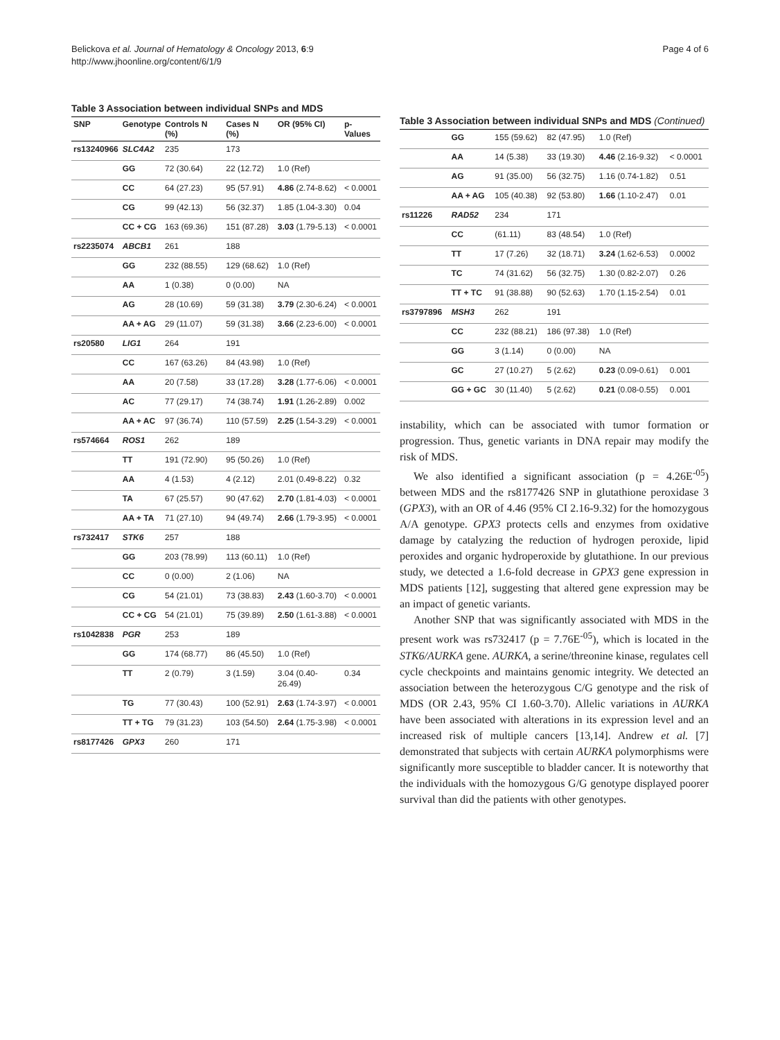Belickova et al. Journal of Hematology & Oncology 2013, 6:9
http://www.jhoonline.org/content/6/1/9
Page 4 of 6
Table 3 Association between individual SNPs and MDS
| SNP | Genotype | Controls N (%) | Cases N (%) | OR (95% CI) | p-Values |
| --- | --- | --- | --- | --- | --- |
| rs13240966 | SLC4A2 | 235 | 173 | | |
| | GG | 72 (30.64) | 22 (12.72) | 1.0 (Ref) | |
| | CC | 64 (27.23) | 95 (57.91) | 4.86 (2.74-8.62) | < 0.0001 |
| | CG | 99 (42.13) | 56 (32.37) | 1.85 (1.04-3.30) | 0.04 |
| | CC + CG | 163 (69.36) | 151 (87.28) | 3.03 (1.79-5.13) | < 0.0001 |
| rs2235074 | ABCB1 | 261 | 188 | | |
| | GG | 232 (88.55) | 129 (68.62) | 1.0 (Ref) | |
| | AA | 1 (0.38) | 0 (0.00) | NA | |
| | AG | 28 (10.69) | 59 (31.38) | 3.79 (2.30-6.24) | < 0.0001 |
| | AA + AG | 29 (11.07) | 59 (31.38) | 3.66 (2.23-6.00) | < 0.0001 |
| rs20580 | LIG1 | 264 | 191 | | |
| | CC | 167 (63.26) | 84 (43.98) | 1.0 (Ref) | |
| | AA | 20 (7.58) | 33 (17.28) | 3.28 (1.77-6.06) | < 0.0001 |
| | AC | 77 (29.17) | 74 (38.74) | 1.91 (1.26-2.89) | 0.002 |
| | AA + AC | 97 (36.74) | 110 (57.59) | 2.25 (1.54-3.29) | < 0.0001 |
| rs574664 | ROS1 | 262 | 189 | | |
| | TT | 191 (72.90) | 95 (50.26) | 1.0 (Ref) | |
| | AA | 4 (1.53) | 4 (2.12) | 2.01 (0.49-8.22) | 0.32 |
| | TA | 67 (25.57) | 90 (47.62) | 2.70 (1.81-4.03) | < 0.0001 |
| | AA + TA | 71 (27.10) | 94 (49.74) | 2.66 (1.79-3.95) | < 0.0001 |
| rs732417 | STK6 | 257 | 188 | | |
| | GG | 203 (78.99) | 113 (60.11) | 1.0 (Ref) | |
| | CC | 0 (0.00) | 2 (1.06) | NA | |
| | CG | 54 (21.01) | 73 (38.83) | 2.43 (1.60-3.70) | < 0.0001 |
| | CC + CG | 54 (21.01) | 75 (39.89) | 2.50 (1.61-3.88) | < 0.0001 |
| rs1042838 | PGR | 253 | 189 | | |
| | GG | 174 (68.77) | 86 (45.50) | 1.0 (Ref) | |
| | TT | 2 (0.79) | 3 (1.59) | 3.04 (0.40-26.49) | 0.34 |
| | TG | 77 (30.43) | 100 (52.91) | 2.63 (1.74-3.97) | < 0.0001 |
| | TT + TG | 79 (31.23) | 103 (54.50) | 2.64 (1.75-3.98) | < 0.0001 |
| rs8177426 | GPX3 | 260 | 171 | | |
Table 3 Association between individual SNPs and MDS (Continued)
| | GG | 155 (59.62) | 82 (47.95) | 1.0 (Ref) | |
| | AA | 14 (5.38) | 33 (19.30) | 4.46 (2.16-9.32) | < 0.0001 |
| | AG | 91 (35.00) | 56 (32.75) | 1.16 (0.74-1.82) | 0.51 |
| | AA + AG | 105 (40.38) | 92 (53.80) | 1.66 (1.10-2.47) | 0.01 |
| rs11226 | RAD52 | 234 | 171 | | |
| | CC | (61.11) | 83 (48.54) | 1.0 (Ref) | |
| | TT | 17 (7.26) | 32 (18.71) | 3.24 (1.62-6.53) | 0.0002 |
| | TC | 74 (31.62) | 56 (32.75) | 1.30 (0.82-2.07) | 0.26 |
| | TT + TC | 91 (38.88) | 90 (52.63) | 1.70 (1.15-2.54) | 0.01 |
| rs3797896 | MSH3 | 262 | 191 | | |
| | CC | 232 (88.21) | 186 (97.38) | 1.0 (Ref) | |
| | GG | 3 (1.14) | 0 (0.00) | NA | |
| | GC | 27 (10.27) | 5 (2.62) | 0.23 (0.09-0.61) | 0.001 |
| | GG + GC | 30 (11.40) | 5 (2.62) | 0.21 (0.08-0.55) | 0.001 |
instability, which can be associated with tumor formation or progression. Thus, genetic variants in DNA repair may modify the risk of MDS.
We also identified a significant association (p = 4.26E<sup>-05</sup>) between MDS and the rs8177426 SNP in glutathione peroxidase 3 (GPX3), with an OR of 4.46 (95% CI 2.16-9.32) for the homozygous A/A genotype. GPX3 protects cells and enzymes from oxidative damage by catalyzing the reduction of hydrogen peroxide, lipid peroxides and organic hydroperoxide by glutathione. In our previous study, we detected a 1.6-fold decrease in GPX3 gene expression in MDS patients [12], suggesting that altered gene expression may be an impact of genetic variants.
Another SNP that was significantly associated with MDS in the present work was rs732417 (p = 7.76E<sup>-05</sup>), which is located in the STK6/AURKA gene. AURKA, a serine/threonine kinase, regulates cell cycle checkpoints and maintains genomic integrity. We detected an association between the heterozygous C/G genotype and the risk of MDS (OR 2.43, 95% CI 1.60-3.70). Allelic variations in AURKA have been associated with alterations in its expression level and an increased risk of multiple cancers [13,14]. Andrew et al. [7] demonstrated that subjects with certain AURKA polymorphisms were significantly more susceptible to bladder cancer. It is noteworthy that the individuals with the homozygous G/G genotype displayed poorer survival than did the patients with other genotypes.